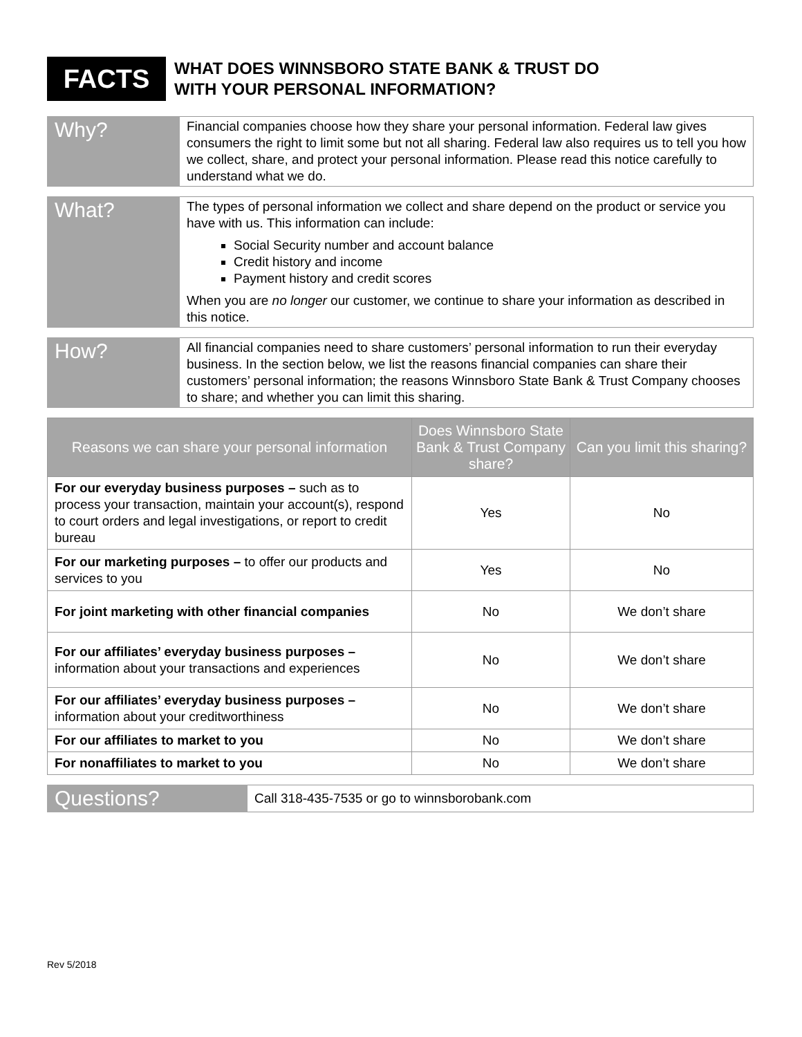FACTS
WHAT DOES WINNSBORO STATE BANK & TRUST DO
WITH YOUR PERSONAL INFORMATION?
| Why? | Financial companies choose how they share your personal information. Federal law gives consumers the right to limit some but not all sharing. Federal law also requires us to tell you how we collect, share, and protect your personal information. Please read this notice carefully to understand what we do. |
| What? | The types of personal information we collect and share depend on the product or service you have with us. This information can include: Social Security number and account balance Credit history and income Payment history and credit scores When you are no longer our customer, we continue to share your information as described in this notice. |
| How? | All financial companies need to share customers’ personal information to run their everyday business. In the section below, we list the reasons financial companies can share their customers’ personal information; the reasons Winnsboro State Bank & Trust Company chooses to share; and whether you can limit this sharing. |
| Reasons we can share your personal information | Does Winnsboro State Bank & Trust Company share? | Can you limit this sharing? |
| --- | --- | --- |
| For our everyday business purposes – such as to process your transaction, maintain your account(s), respond to court orders and legal investigations, or report to credit bureau | Yes | No |
| For our marketing purposes – to offer our products and services to you | Yes | No |
| For joint marketing with other financial companies | No | We don’t share |
| For our affiliates’ everyday business purposes – information about your transactions and experiences | No | We don’t share |
| For our affiliates’ everyday business purposes – information about your creditworthiness | No | We don’t share |
| For our affiliates to market to you | No | We don’t share |
| For nonaffiliates to market to you | No | We don’t share |
| Questions? | Call 318-435-7535 or go to winnsborobank.com |
Rev 5/2018